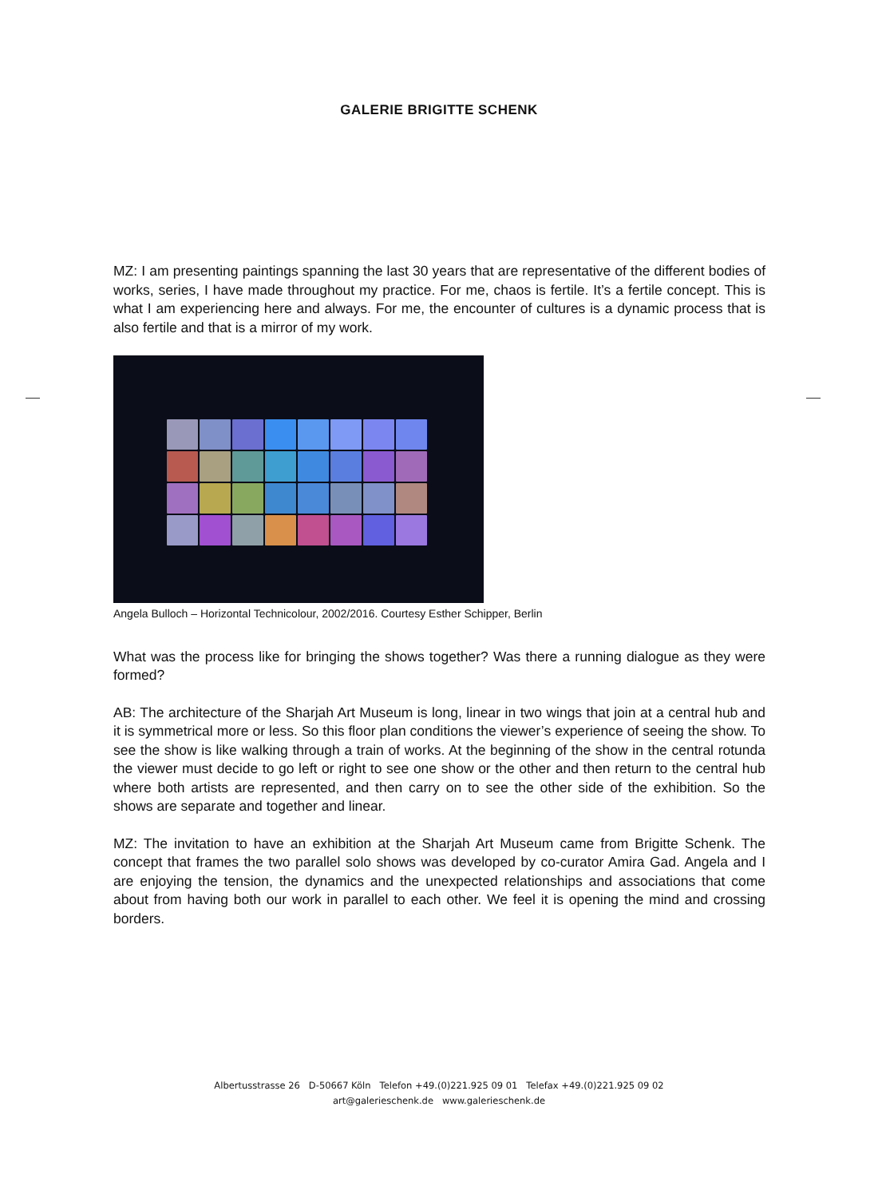GALERIE BRIGITTE SCHENK
MZ: I am presenting paintings spanning the last 30 years that are representative of the different bodies of works, series, I have made throughout my practice. For me, chaos is fertile. It’s a fertile concept. This is what I am experiencing here and always. For me, the encounter of cultures is a dynamic process that is also fertile and that is a mirror of my work.
Angela Bulloch – Horizontal Technicolour, 2002/2016. Courtesy Esther Schipper, Berlin
What was the process like for bringing the shows together? Was there a running dialogue as they were formed?
AB: The architecture of the Sharjah Art Museum is long, linear in two wings that join at a central hub and it is symmetrical more or less. So this floor plan conditions the viewer’s experience of seeing the show. To see the show is like walking through a train of works. At the beginning of the show in the central rotunda the viewer must decide to go left or right to see one show or the other and then return to the central hub where both artists are represented, and then carry on to see the other side of the exhibition. So the shows are separate and together and linear.
MZ: The invitation to have an exhibition at the Sharjah Art Museum came from Brigitte Schenk. The concept that frames the two parallel solo shows was developed by co-curator Amira Gad. Angela and I are enjoying the tension, the dynamics and the unexpected relationships and associations that come about from having both our work in parallel to each other. We feel it is opening the mind and crossing borders.
Albertusstrasse 26 D-50667 Köln Telefon +49.(0)221.925 09 01 Telefax +49.(0)221.925 09 02
art@galerieschenk.de www.galerieschenk.de